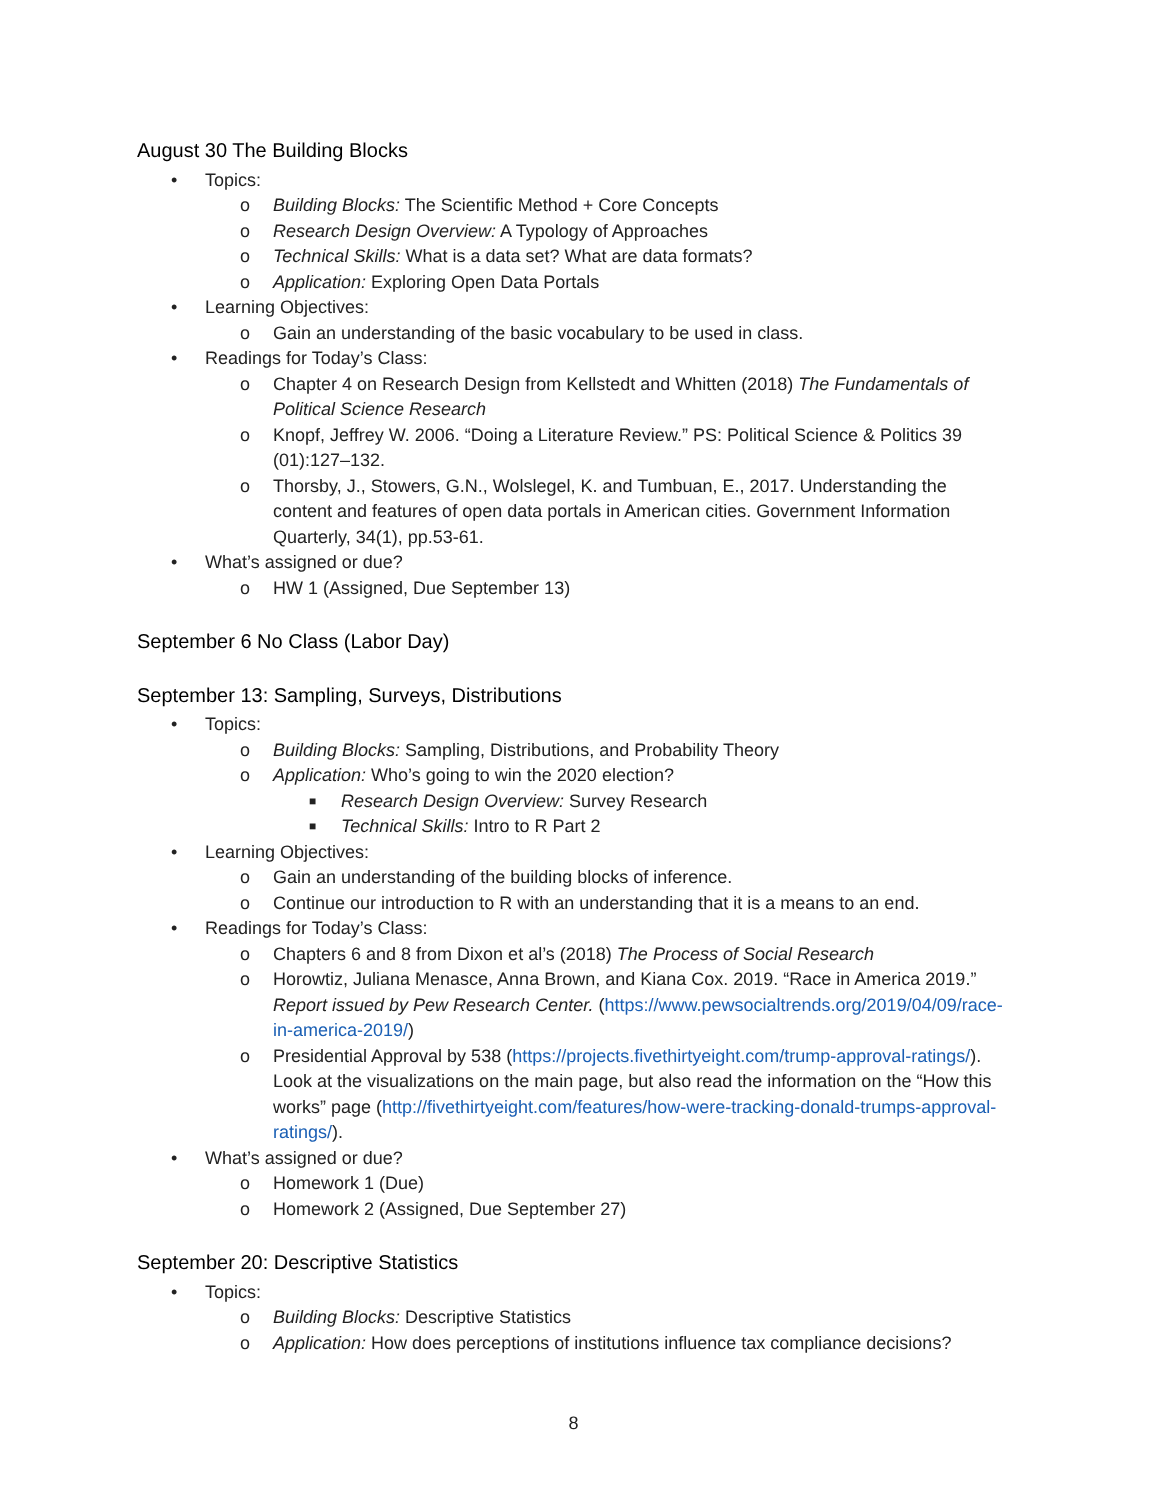August 30 The Building Blocks
• Topics:
o Building Blocks: The Scientific Method + Core Concepts
o Research Design Overview: A Typology of Approaches
o Technical Skills: What is a data set? What are data formats?
o Application: Exploring Open Data Portals
• Learning Objectives:
o Gain an understanding of the basic vocabulary to be used in class.
• Readings for Today’s Class:
o Chapter 4 on Research Design from Kellstedt and Whitten (2018) The Fundamentals of Political Science Research
o Knopf, Jeffrey W. 2006. “Doing a Literature Review.” PS: Political Science & Politics 39 (01):127–132.
o Thorsby, J., Stowers, G.N., Wolslegel, K. and Tumbuan, E., 2017. Understanding the content and features of open data portals in American cities. Government Information Quarterly, 34(1), pp.53-61.
• What’s assigned or due?
o HW 1 (Assigned, Due September 13)
September 6 No Class (Labor Day)
September 13: Sampling, Surveys, Distributions
• Topics:
o Building Blocks: Sampling, Distributions, and Probability Theory
o Application: Who’s going to win the 2020 election?
■ Research Design Overview: Survey Research
■ Technical Skills: Intro to R Part 2
• Learning Objectives:
o Gain an understanding of the building blocks of inference.
o Continue our introduction to R with an understanding that it is a means to an end.
• Readings for Today’s Class:
o Chapters 6 and 8 from Dixon et al’s (2018) The Process of Social Research
o Horowtiz, Juliana Menasce, Anna Brown, and Kiana Cox. 2019. “Race in America 2019.” Report issued by Pew Research Center. (https://www.pewsocialtrends.org/2019/04/09/race-in-america-2019/)
o Presidential Approval by 538 (https://projects.fivethirtyeight.com/trump-approval-ratings/). Look at the visualizations on the main page, but also read the information on the “How this works” page (http://fivethirtyeight.com/features/how-were-tracking-donald-trumps-approval-ratings/).
• What’s assigned or due?
o Homework 1 (Due)
o Homework 2 (Assigned, Due September 27)
September 20: Descriptive Statistics
• Topics:
o Building Blocks: Descriptive Statistics
o Application: How does perceptions of institutions influence tax compliance decisions?
8